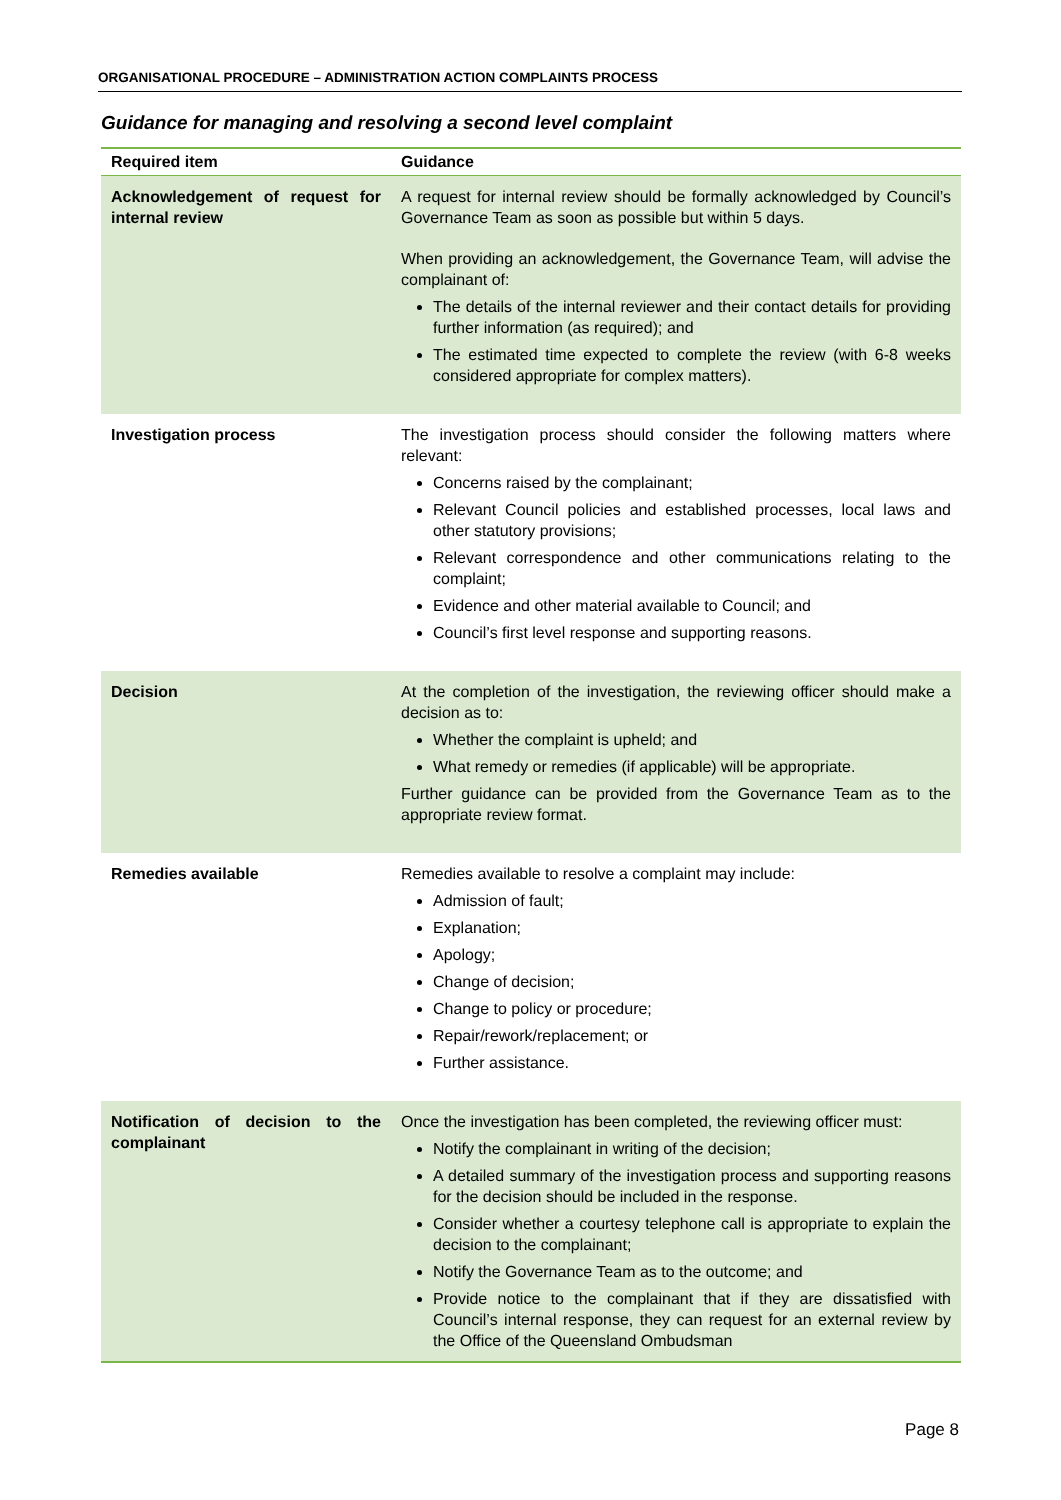ORGANISATIONAL PROCEDURE – ADMINISTRATION ACTION COMPLAINTS PROCESS
Guidance for managing and resolving a second level complaint
| Required item | Guidance |
| --- | --- |
| Acknowledgement of request for internal review | A request for internal review should be formally acknowledged by Council’s Governance Team as soon as possible but within 5 days. When providing an acknowledgement, the Governance Team, will advise the complainant of: The details of the internal reviewer and their contact details for providing further information (as required); and The estimated time expected to complete the review (with 6-8 weeks considered appropriate for complex matters). |
| Investigation process | The investigation process should consider the following matters where relevant: Concerns raised by the complainant; Relevant Council policies and established processes, local laws and other statutory provisions; Relevant correspondence and other communications relating to the complaint; Evidence and other material available to Council; and Council’s first level response and supporting reasons. |
| Decision | At the completion of the investigation, the reviewing officer should make a decision as to: Whether the complaint is upheld; and What remedy or remedies (if applicable) will be appropriate. Further guidance can be provided from the Governance Team as to the appropriate review format. |
| Remedies available | Remedies available to resolve a complaint may include: Admission of fault; Explanation; Apology; Change of decision; Change to policy or procedure; Repair/rework/replacement; or Further assistance. |
| Notification of decision to the complainant | Once the investigation has been completed, the reviewing officer must: Notify the complainant in writing of the decision; A detailed summary of the investigation process and supporting reasons for the decision should be included in the response. Consider whether a courtesy telephone call is appropriate to explain the decision to the complainant; Notify the Governance Team as to the outcome; and Provide notice to the complainant that if they are dissatisfied with Council’s internal response, they can request for an external review by the Office of the Queensland Ombudsman |
Page 8